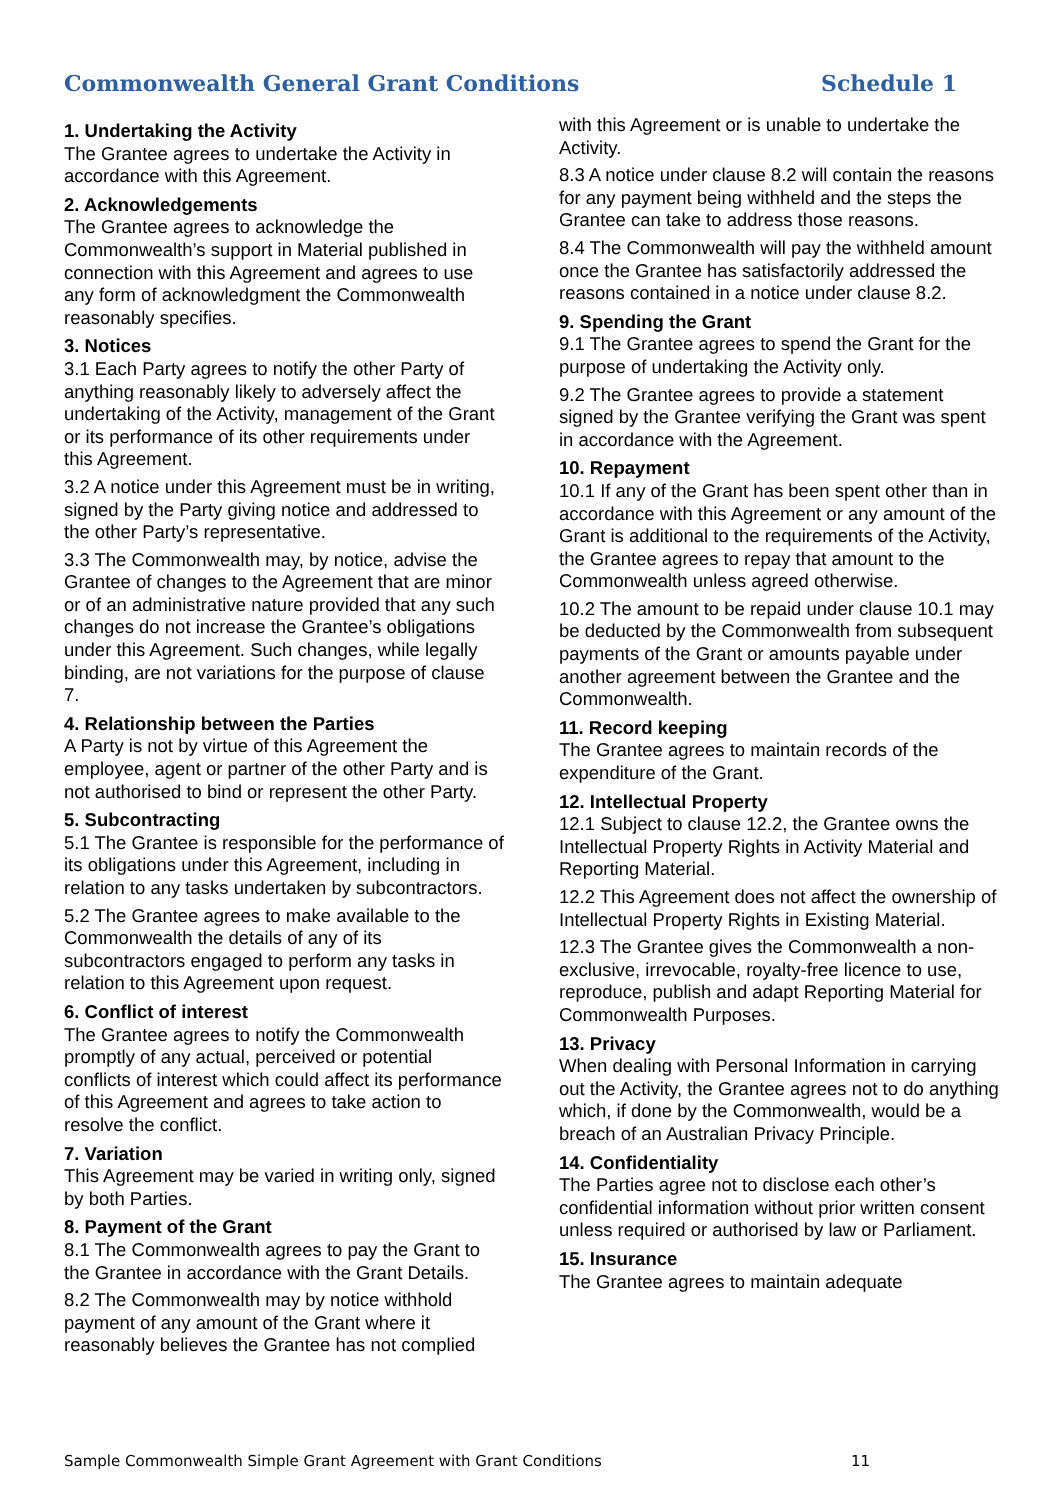Commonwealth General Grant Conditions Schedule 1
1. Undertaking the Activity
The Grantee agrees to undertake the Activity in accordance with this Agreement.
2. Acknowledgements
The Grantee agrees to acknowledge the Commonwealth’s support in Material published in connection with this Agreement and agrees to use any form of acknowledgment the Commonwealth reasonably specifies.
3. Notices
3.1 Each Party agrees to notify the other Party of anything reasonably likely to adversely affect the undertaking of the Activity, management of the Grant or its performance of its other requirements under this Agreement.
3.2 A notice under this Agreement must be in writing, signed by the Party giving notice and addressed to the other Party’s representative.
3.3 The Commonwealth may, by notice, advise the Grantee of changes to the Agreement that are minor or of an administrative nature provided that any such changes do not increase the Grantee’s obligations under this Agreement. Such changes, while legally binding, are not variations for the purpose of clause 7.
4. Relationship between the Parties
A Party is not by virtue of this Agreement the employee, agent or partner of the other Party and is not authorised to bind or represent the other Party.
5. Subcontracting
5.1 The Grantee is responsible for the performance of its obligations under this Agreement, including in relation to any tasks undertaken by subcontractors.
5.2 The Grantee agrees to make available to the Commonwealth the details of any of its subcontractors engaged to perform any tasks in relation to this Agreement upon request.
6. Conflict of interest
The Grantee agrees to notify the Commonwealth promptly of any actual, perceived or potential conflicts of interest which could affect its performance of this Agreement and agrees to take action to resolve the conflict.
7. Variation
This Agreement may be varied in writing only, signed by both Parties.
8. Payment of the Grant
8.1 The Commonwealth agrees to pay the Grant to the Grantee in accordance with the Grant Details.
8.2 The Commonwealth may by notice withhold payment of any amount of the Grant where it reasonably believes the Grantee has not complied
with this Agreement or is unable to undertake the Activity.
8.3 A notice under clause 8.2 will contain the reasons for any payment being withheld and the steps the Grantee can take to address those reasons.
8.4 The Commonwealth will pay the withheld amount once the Grantee has satisfactorily addressed the reasons contained in a notice under clause 8.2.
9. Spending the Grant
9.1 The Grantee agrees to spend the Grant for the purpose of undertaking the Activity only.
9.2 The Grantee agrees to provide a statement signed by the Grantee verifying the Grant was spent in accordance with the Agreement.
10. Repayment
10.1 If any of the Grant has been spent other than in accordance with this Agreement or any amount of the Grant is additional to the requirements of the Activity, the Grantee agrees to repay that amount to the Commonwealth unless agreed otherwise.
10.2 The amount to be repaid under clause 10.1 may be deducted by the Commonwealth from subsequent payments of the Grant or amounts payable under another agreement between the Grantee and the Commonwealth.
11. Record keeping
The Grantee agrees to maintain records of the expenditure of the Grant.
12. Intellectual Property
12.1 Subject to clause 12.2, the Grantee owns the Intellectual Property Rights in Activity Material and Reporting Material.
12.2 This Agreement does not affect the ownership of Intellectual Property Rights in Existing Material.
12.3 The Grantee gives the Commonwealth a non-exclusive, irrevocable, royalty-free licence to use, reproduce, publish and adapt Reporting Material for Commonwealth Purposes.
13. Privacy
When dealing with Personal Information in carrying out the Activity, the Grantee agrees not to do anything which, if done by the Commonwealth, would be a breach of an Australian Privacy Principle.
14. Confidentiality
The Parties agree not to disclose each other’s confidential information without prior written consent unless required or authorised by law or Parliament.
15. Insurance
The Grantee agrees to maintain adequate
Sample Commonwealth Simple Grant Agreement with Grant Conditions 11